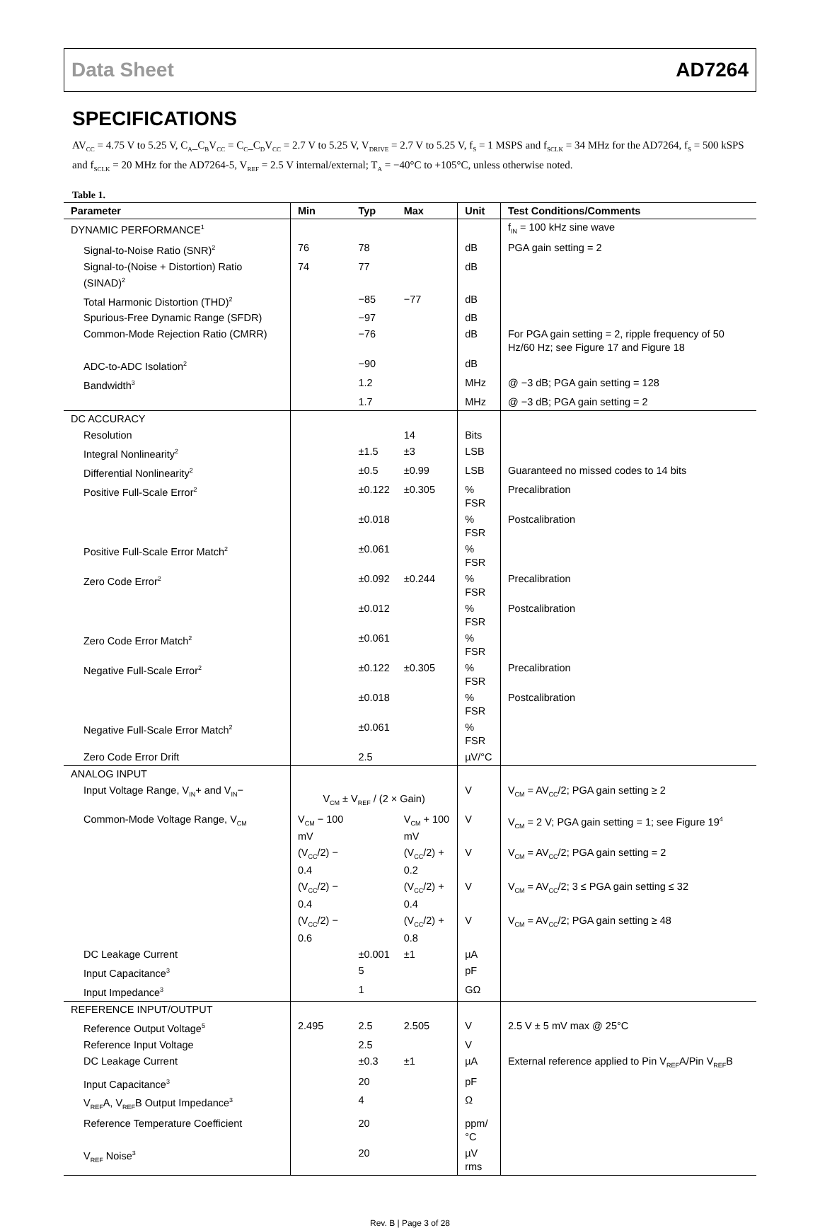Data Sheet AD7264
SPECIFICATIONS
AV<sub>CC</sub> = 4.75 V to 5.25 V, C<sub>A</sub>_C<sub>B</sub>V<sub>CC</sub> = C<sub>C</sub>_C<sub>D</sub>V<sub>CC</sub> = 2.7 V to 5.25 V, V<sub>DRIVE</sub> = 2.7 V to 5.25 V, f<sub>S</sub> = 1 MSPS and f<sub>SCLK</sub> = 34 MHz for the AD7264, f<sub>S</sub> = 500 kSPS and f<sub>SCLK</sub> = 20 MHz for the AD7264-5, V<sub>REF</sub> = 2.5 V internal/external; T<sub>A</sub> = −40°C to +105°C, unless otherwise noted.
Table 1.
| Parameter | Min | Typ | Max | Unit | Test Conditions/Comments |
| --- | --- | --- | --- | --- | --- |
| DYNAMIC PERFORMANCE<sup>1</sup> | | | | | f<sub>IN</sub> = 100 kHz sine wave |
| Signal-to-Noise Ratio (SNR)<sup>2</sup> | 76 | 78 | | dB | PGA gain setting = 2 |
| Signal-to-(Noise + Distortion) Ratio (SINAD)<sup>2</sup> | 74 | 77 | | dB | |
| Total Harmonic Distortion (THD)<sup>2</sup> | | −85 | −77 | dB | |
| Spurious-Free Dynamic Range (SFDR) | | −97 | | dB | |
| Common-Mode Rejection Ratio (CMRR) | | −76 | | dB | For PGA gain setting = 2, ripple frequency of 50 Hz/60 Hz; see Figure 17 and Figure 18 |
| ADC-to-ADC Isolation<sup>2</sup> | | −90 | | dB | |
| Bandwidth<sup>3</sup> | | 1.2 | | MHz | @ −3 dB; PGA gain setting = 128 |
| | | 1.7 | | MHz | @ −3 dB; PGA gain setting = 2 |
| DC ACCURACY | | | | | |
| Resolution | | | 14 | Bits | |
| Integral Nonlinearity<sup>2</sup> | | ±1.5 | ±3 | LSB | |
| Differential Nonlinearity<sup>2</sup> | | ±0.5 | ±0.99 | LSB | Guaranteed no missed codes to 14 bits |
| Positive Full-Scale Error<sup>2</sup> | | ±0.122 | ±0.305 | % FSR | Precalibration |
| | | ±0.018 | | % FSR | Postcalibration |
| Positive Full-Scale Error Match<sup>2</sup> | | ±0.061 | | % FSR | |
| Zero Code Error<sup>2</sup> | | ±0.092 | ±0.244 | % FSR | Precalibration |
| | | ±0.012 | | % FSR | Postcalibration |
| Zero Code Error Match<sup>2</sup> | | ±0.061 | | % FSR | |
| Negative Full-Scale Error<sup>2</sup> | | ±0.122 | ±0.305 | % FSR | Precalibration |
| | | ±0.018 | | % FSR | Postcalibration |
| Negative Full-Scale Error Match<sup>2</sup> | | ±0.061 | | % FSR | |
| Zero Code Error Drift | | 2.5 | | µV/°C | |
| ANALOG INPUT | | | | | |
| Input Voltage Range, V<sub>IN</sub>+ and V<sub>IN</sub>− | V<sub>CM</sub> ± V<sub>REF</sub> / (2 × Gain) | | | V | V<sub>CM</sub> = AV<sub>CC</sub>/2; PGA gain setting ≥ 2 |
| Common-Mode Voltage Range, V<sub>CM</sub> | V<sub>CM</sub> − 100 mV | | V<sub>CM</sub> + 100 mV | V | V<sub>CM</sub> = 2 V; PGA gain setting = 1; see Figure 19<sup>4</sup> |
| | (V<sub>CC</sub>/2) − 0.4 | | (V<sub>CC</sub>/2) + 0.2 | V | V<sub>CM</sub> = AV<sub>CC</sub>/2; PGA gain setting = 2 |
| | (V<sub>CC</sub>/2) − 0.4 | | (V<sub>CC</sub>/2) + 0.4 | V | V<sub>CM</sub> = AV<sub>CC</sub>/2; 3 ≤ PGA gain setting ≤ 32 |
| | (V<sub>CC</sub>/2) − 0.6 | | (V<sub>CC</sub>/2) + 0.8 | V | V<sub>CM</sub> = AV<sub>CC</sub>/2; PGA gain setting ≥ 48 |
| DC Leakage Current | | ±0.001 | ±1 | µA | |
| Input Capacitance<sup>3</sup> | | 5 | | pF | |
| Input Impedance<sup>3</sup> | | 1 | | GΩ | |
| REFERENCE INPUT/OUTPUT | | | | | |
| Reference Output Voltage<sup>5</sup> | 2.495 | 2.5 | 2.505 | V | 2.5 V ± 5 mV max @ 25°C |
| Reference Input Voltage | | 2.5 | | V | |
| DC Leakage Current | | ±0.3 | ±1 | µA | External reference applied to Pin V<sub>REF</sub>A/Pin V<sub>REF</sub>B |
| Input Capacitance<sup>3</sup> | | 20 | | pF | |
| V<sub>REF</sub>A, V<sub>REF</sub>B Output Impedance<sup>3</sup> | | 4 | | Ω | |
| Reference Temperature Coefficient | | 20 | | ppm/°C | |
| V<sub>REF</sub> Noise<sup>3</sup> | | 20 | | µV rms | |
Rev. B | Page 3 of 28